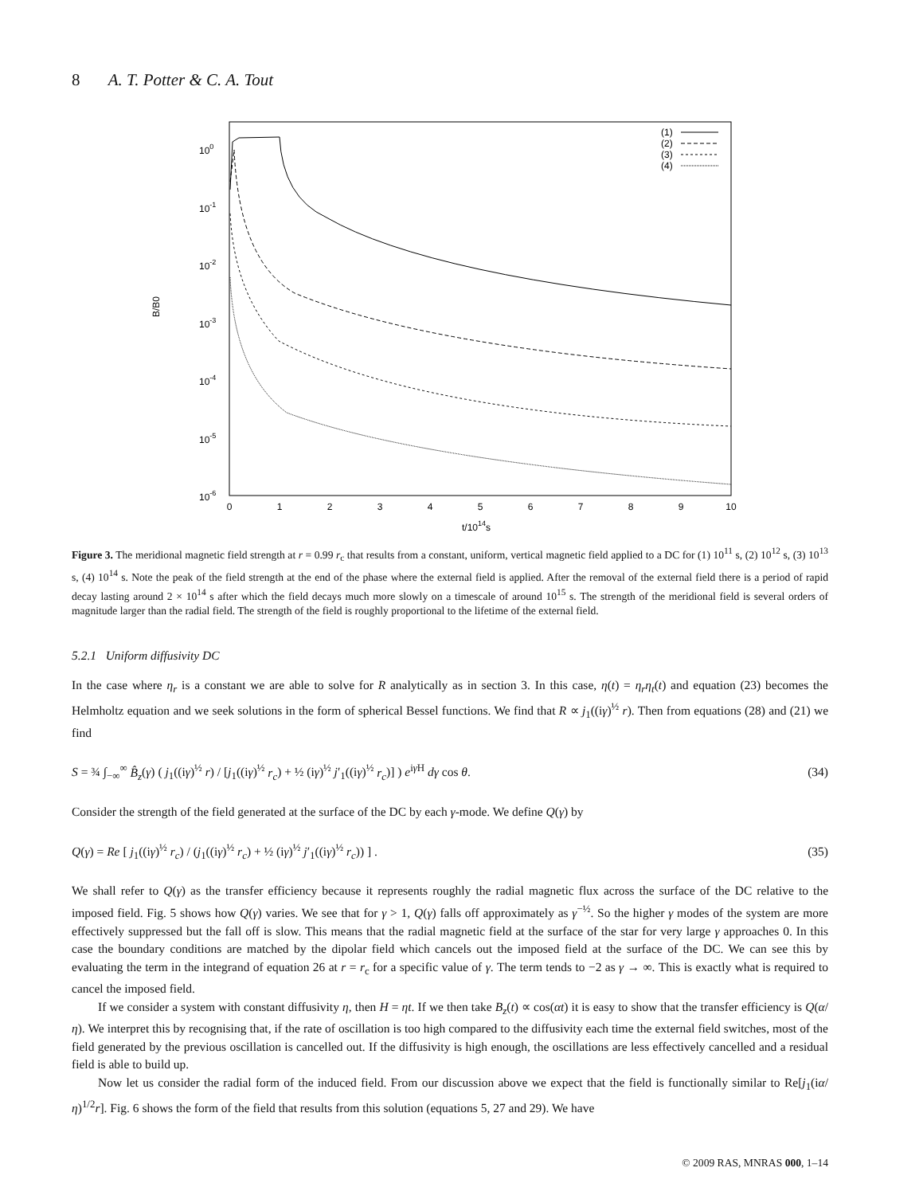8 A. T. Potter & C. A. Tout
100
10-1
10-2
10-3
10-4
10-5
10-6
B/B0
0
1
2
3
4
5
6
7
8
9
10
t/1014s
(1)
(2)
(3)
(4)
Figure 3. The meridional magnetic field strength at r = 0.99 r<sub>c</sub> that results from a constant, uniform, vertical magnetic field applied to a DC for (1) 10<sup>11</sup> s, (2) 10<sup>12</sup> s, (3) 10<sup>13</sup> s, (4) 10<sup>14</sup> s. Note the peak of the field strength at the end of the phase where the external field is applied. After the removal of the external field there is a period of rapid decay lasting around 2 × 10<sup>14</sup> s after which the field decays much more slowly on a timescale of around 10<sup>15</sup> s. The strength of the meridional field is several orders of magnitude larger than the radial field. The strength of the field is roughly proportional to the lifetime of the external field.
5.2.1 Uniform diffusivity DC
In the case where η<sub>r</sub> is a constant we are able to solve for R analytically as in section 3. In this case, η(t) = η<sub>r</sub>η<sub>t</sub>(t) and equation (23) becomes the Helmholtz equation and we seek solutions in the form of spherical Bessel functions. We find that R ∝ j<sub>1</sub>((iγ)<sup>½</sup> r). Then from equations (28) and (21) we find
S = ¾ ∫<sub>−∞</sub><sup>∞</sup> B̂<sub>z</sub>(γ) ( j<sub>1</sub>((iγ)<sup>½</sup> r) / [j<sub>1</sub>((iγ)<sup>½</sup> r<sub>c</sub>) + ½ (iγ)<sup>½</sup> j′<sub>1</sub>((iγ)<sup>½</sup> r<sub>c</sub>)] ) e<sup>iγ H</sup> dγ cos θ. (34)
Consider the strength of the field generated at the surface of the DC by each γ-mode. We define Q(γ) by
Q(γ) = Re [ j<sub>1</sub>((iγ)<sup>½</sup> r<sub>c</sub>) / (j<sub>1</sub>((iγ)<sup>½</sup> r<sub>c</sub>) + ½ (iγ)<sup>½</sup> j′<sub>1</sub>((iγ)<sup>½</sup> r<sub>c</sub>)) ] . (35)
We shall refer to Q(γ) as the transfer efficiency because it represents roughly the radial magnetic flux across the surface of the DC relative to the imposed field. Fig. 5 shows how Q(γ) varies. We see that for γ > 1, Q(γ) falls off approximately as γ<sup>−½</sup>. So the higher γ modes of the system are more effectively suppressed but the fall off is slow. This means that the radial magnetic field at the surface of the star for very large γ approaches 0. In this case the boundary conditions are matched by the dipolar field which cancels out the imposed field at the surface of the DC. We can see this by evaluating the term in the integrand of equation 26 at r = r<sub>c</sub> for a specific value of γ. The term tends to −2 as γ → ∞. This is exactly what is required to cancel the imposed field.
If we consider a system with constant diffusivity η, then H = ηt. If we then take B<sub>z</sub>(t) ∝ cos(αt) it is easy to show that the transfer efficiency is Q(α/η). We interpret this by recognising that, if the rate of oscillation is too high compared to the diffusivity each time the external field switches, most of the field generated by the previous oscillation is cancelled out. If the diffusivity is high enough, the oscillations are less effectively cancelled and a residual field is able to build up.
Now let us consider the radial form of the induced field. From our discussion above we expect that the field is functionally similar to Re[j<sub>1</sub>(iα/η)<sup>1/2</sup>r]. Fig. 6 shows the form of the field that results from this solution (equations 5, 27 and 29). We have
© 2009 RAS, MNRAS 000, 1–14